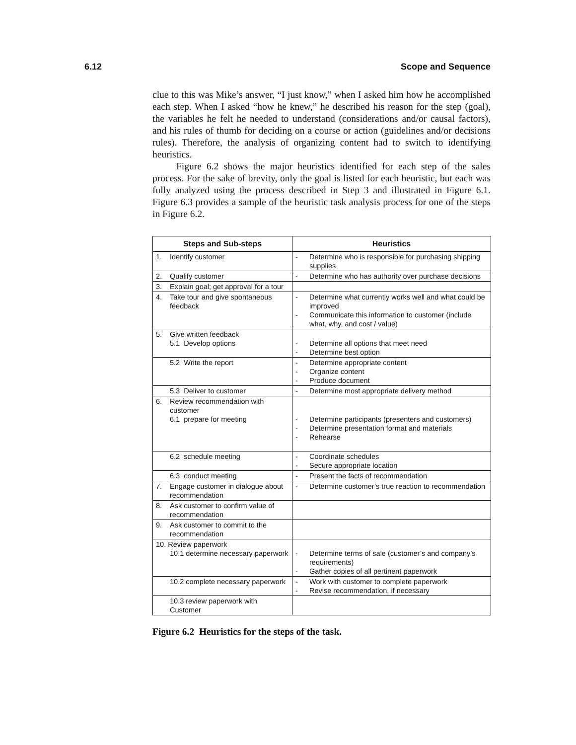6.12 Scope and Sequence
clue to this was Mike’s answer, “I just know,” when I asked him how he accomplished each step. When I asked “how he knew,” he described his reason for the step (goal), the variables he felt he needed to understand (considerations and/or causal factors), and his rules of thumb for deciding on a course or action (guidelines and/or decisions rules). Therefore, the analysis of organizing content had to switch to identifying heuristics.
Figure 6.2 shows the major heuristics identified for each step of the sales process. For the sake of brevity, only the goal is listed for each heuristic, but each was fully analyzed using the process described in Step 3 and illustrated in Figure 6.1. Figure 6.3 provides a sample of the heuristic task analysis process for one of the steps in Figure 6.2.
| Steps and Sub-steps | Heuristics |
| --- | --- |
| 1. Identify customer | - Determine who is responsible for purchasing shipping supplies |
| 2. Qualify customer | - Determine who has authority over purchase decisions |
| 3. Explain goal; get approval for a tour | |
| 4. Take tour and give spontaneous feedback | - Determine what currently works well and what could be improved - Communicate this information to customer (include what, why, and cost / value) |
| 5. Give written feedback 5.1 Develop options | - Determine all options that meet need - Determine best option |
| 5.2 Write the report | - Determine appropriate content - Organize content - Produce document |
| 5.3 Deliver to customer | - Determine most appropriate delivery method |
| 6. Review recommendation with customer 6.1 prepare for meeting | - Determine participants (presenters and customers) - Determine presentation format and materials - Rehearse |
| 6.2 schedule meeting | - Coordinate schedules - Secure appropriate location |
| 6.3 conduct meeting | - Present the facts of recommendation |
| 7. Engage customer in dialogue about recommendation | - Determine customer’s true reaction to recommendation |
| 8. Ask customer to confirm value of recommendation | |
| 9. Ask customer to commit to the recommendation | |
| 10. Review paperwork 10.1 determine necessary paperwork | - Determine terms of sale (customer’s and company’s requirements) - Gather copies of all pertinent paperwork |
| 10.2 complete necessary paperwork | - Work with customer to complete paperwork - Revise recommendation, if necessary |
| 10.3 review paperwork with Customer | |
Figure 6.2 Heuristics for the steps of the task.